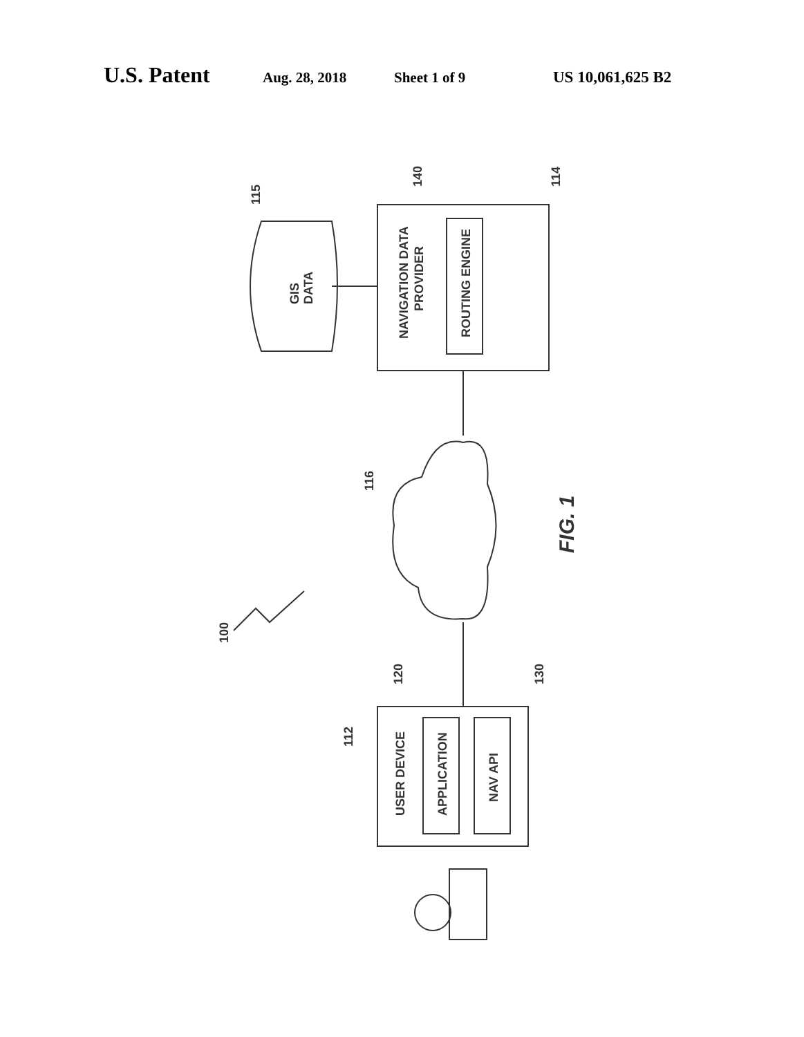U.S. Patent Aug. 28, 2018 Sheet 1 of 9 US 10,061,625 B2
NAVIGATION DATA
PROVIDER
ROUTING ENGINE
GIS
DATA
USER DEVICE
APPLICATION
NAV API
140
114
115
116
100
120
130
112
FIG. 1